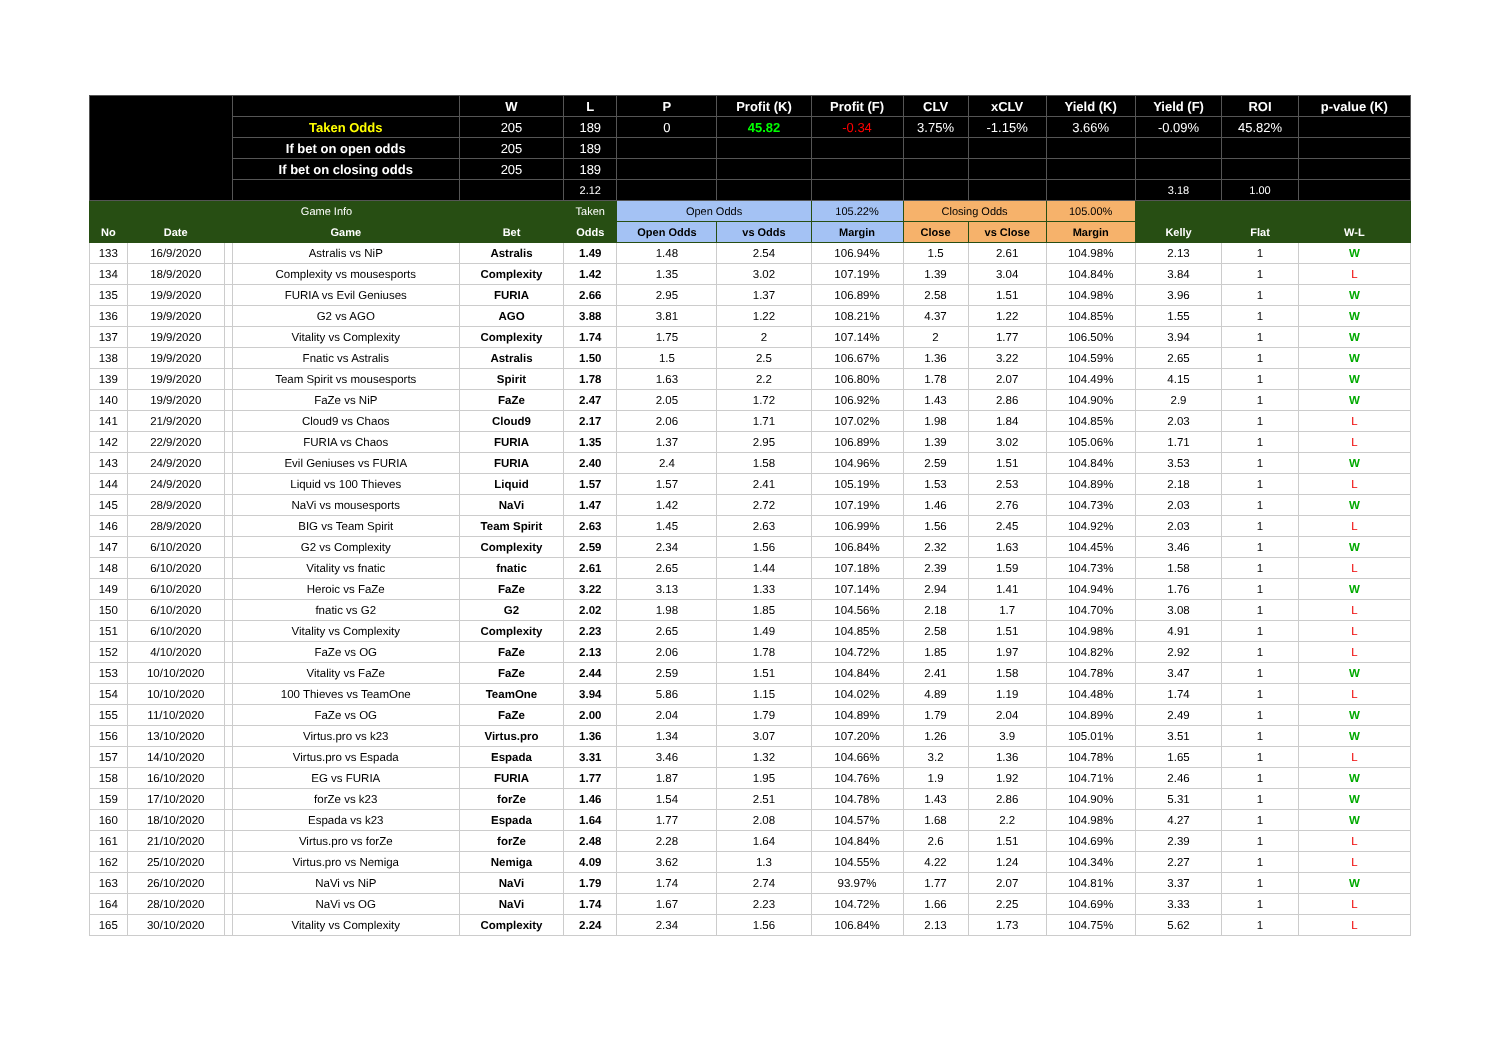| | | | | W | L | P | Profit (K) | Profit (F) | CLV | xCLV | Yield (K) | Yield (F) | ROI | p-value (K) |
| | | | Taken Odds | 205 | 189 | 0 | 45.82 | -0.34 | 3.75% | -1.15% | 3.66% | -0.09% | 45.82% | |
| | | | If bet on open odds | 205 | 189 | | | | | | | | | |
| | | | If bet on closing odds | 205 | 189 | | | | | | | | | |
| | | | | | 2.12 | | | | | | | 3.18 | 1.00 | |
| Game Info | | | | | Taken | Open Odds | | 105.22% | Closing Odds | | 105.00% | | | |
| No | Date | | Game | Bet | Odds | Open Odds | vs Odds | Margin | Close | vs Close | Margin | Kelly | Flat | W-L |
| 133 | 16/9/2020 | | Astralis vs NiP | Astralis | 1.49 | 1.48 | 2.54 | 106.94% | 1.5 | 2.61 | 104.98% | 2.13 | 1 | W |
| 134 | 18/9/2020 | | Complexity vs mousesports | Complexity | 1.42 | 1.35 | 3.02 | 107.19% | 1.39 | 3.04 | 104.84% | 3.84 | 1 | L |
| 135 | 19/9/2020 | | FURIA vs Evil Geniuses | FURIA | 2.66 | 2.95 | 1.37 | 106.89% | 2.58 | 1.51 | 104.98% | 3.96 | 1 | W |
| 136 | 19/9/2020 | | G2 vs AGO | AGO | 3.88 | 3.81 | 1.22 | 108.21% | 4.37 | 1.22 | 104.85% | 1.55 | 1 | W |
| 137 | 19/9/2020 | | Vitality vs Complexity | Complexity | 1.74 | 1.75 | 2 | 107.14% | 2 | 1.77 | 106.50% | 3.94 | 1 | W |
| 138 | 19/9/2020 | | Fnatic vs Astralis | Astralis | 1.50 | 1.5 | 2.5 | 106.67% | 1.36 | 3.22 | 104.59% | 2.65 | 1 | W |
| 139 | 19/9/2020 | | Team Spirit vs mousesports | Spirit | 1.78 | 1.63 | 2.2 | 106.80% | 1.78 | 2.07 | 104.49% | 4.15 | 1 | W |
| 140 | 19/9/2020 | | FaZe vs NiP | FaZe | 2.47 | 2.05 | 1.72 | 106.92% | 1.43 | 2.86 | 104.90% | 2.9 | 1 | W |
| 141 | 21/9/2020 | | Cloud9 vs Chaos | Cloud9 | 2.17 | 2.06 | 1.71 | 107.02% | 1.98 | 1.84 | 104.85% | 2.03 | 1 | L |
| 142 | 22/9/2020 | | FURIA vs Chaos | FURIA | 1.35 | 1.37 | 2.95 | 106.89% | 1.39 | 3.02 | 105.06% | 1.71 | 1 | L |
| 143 | 24/9/2020 | | Evil Geniuses vs FURIA | FURIA | 2.40 | 2.4 | 1.58 | 104.96% | 2.59 | 1.51 | 104.84% | 3.53 | 1 | W |
| 144 | 24/9/2020 | | Liquid vs 100 Thieves | Liquid | 1.57 | 1.57 | 2.41 | 105.19% | 1.53 | 2.53 | 104.89% | 2.18 | 1 | L |
| 145 | 28/9/2020 | | NaVi vs mousesports | NaVi | 1.47 | 1.42 | 2.72 | 107.19% | 1.46 | 2.76 | 104.73% | 2.03 | 1 | W |
| 146 | 28/9/2020 | | BIG vs Team Spirit | Team Spirit | 2.63 | 1.45 | 2.63 | 106.99% | 1.56 | 2.45 | 104.92% | 2.03 | 1 | L |
| 147 | 6/10/2020 | | G2 vs Complexity | Complexity | 2.59 | 2.34 | 1.56 | 106.84% | 2.32 | 1.63 | 104.45% | 3.46 | 1 | W |
| 148 | 6/10/2020 | | Vitality vs fnatic | fnatic | 2.61 | 2.65 | 1.44 | 107.18% | 2.39 | 1.59 | 104.73% | 1.58 | 1 | L |
| 149 | 6/10/2020 | | Heroic vs FaZe | FaZe | 3.22 | 3.13 | 1.33 | 107.14% | 2.94 | 1.41 | 104.94% | 1.76 | 1 | W |
| 150 | 6/10/2020 | | fnatic vs G2 | G2 | 2.02 | 1.98 | 1.85 | 104.56% | 2.18 | 1.7 | 104.70% | 3.08 | 1 | L |
| 151 | 6/10/2020 | | Vitality vs Complexity | Complexity | 2.23 | 2.65 | 1.49 | 104.85% | 2.58 | 1.51 | 104.98% | 4.91 | 1 | L |
| 152 | 4/10/2020 | | FaZe vs OG | FaZe | 2.13 | 2.06 | 1.78 | 104.72% | 1.85 | 1.97 | 104.82% | 2.92 | 1 | L |
| 153 | 10/10/2020 | | Vitality vs FaZe | FaZe | 2.44 | 2.59 | 1.51 | 104.84% | 2.41 | 1.58 | 104.78% | 3.47 | 1 | W |
| 154 | 10/10/2020 | | 100 Thieves vs TeamOne | TeamOne | 3.94 | 5.86 | 1.15 | 104.02% | 4.89 | 1.19 | 104.48% | 1.74 | 1 | L |
| 155 | 11/10/2020 | | FaZe vs OG | FaZe | 2.00 | 2.04 | 1.79 | 104.89% | 1.79 | 2.04 | 104.89% | 2.49 | 1 | W |
| 156 | 13/10/2020 | | Virtus.pro vs k23 | Virtus.pro | 1.36 | 1.34 | 3.07 | 107.20% | 1.26 | 3.9 | 105.01% | 3.51 | 1 | W |
| 157 | 14/10/2020 | | Virtus.pro vs Espada | Espada | 3.31 | 3.46 | 1.32 | 104.66% | 3.2 | 1.36 | 104.78% | 1.65 | 1 | L |
| 158 | 16/10/2020 | | EG vs FURIA | FURIA | 1.77 | 1.87 | 1.95 | 104.76% | 1.9 | 1.92 | 104.71% | 2.46 | 1 | W |
| 159 | 17/10/2020 | | forZe vs k23 | forZe | 1.46 | 1.54 | 2.51 | 104.78% | 1.43 | 2.86 | 104.90% | 5.31 | 1 | W |
| 160 | 18/10/2020 | | Espada vs k23 | Espada | 1.64 | 1.77 | 2.08 | 104.57% | 1.68 | 2.2 | 104.98% | 4.27 | 1 | W |
| 161 | 21/10/2020 | | Virtus.pro vs forZe | forZe | 2.48 | 2.28 | 1.64 | 104.84% | 2.6 | 1.51 | 104.69% | 2.39 | 1 | L |
| 162 | 25/10/2020 | | Virtus.pro vs Nemiga | Nemiga | 4.09 | 3.62 | 1.3 | 104.55% | 4.22 | 1.24 | 104.34% | 2.27 | 1 | L |
| 163 | 26/10/2020 | | NaVi vs NiP | NaVi | 1.79 | 1.74 | 2.74 | 93.97% | 1.77 | 2.07 | 104.81% | 3.37 | 1 | W |
| 164 | 28/10/2020 | | NaVi vs OG | NaVi | 1.74 | 1.67 | 2.23 | 104.72% | 1.66 | 2.25 | 104.69% | 3.33 | 1 | L |
| 165 | 30/10/2020 | | Vitality vs Complexity | Complexity | 2.24 | 2.34 | 1.56 | 106.84% | 2.13 | 1.73 | 104.75% | 5.62 | 1 | L |